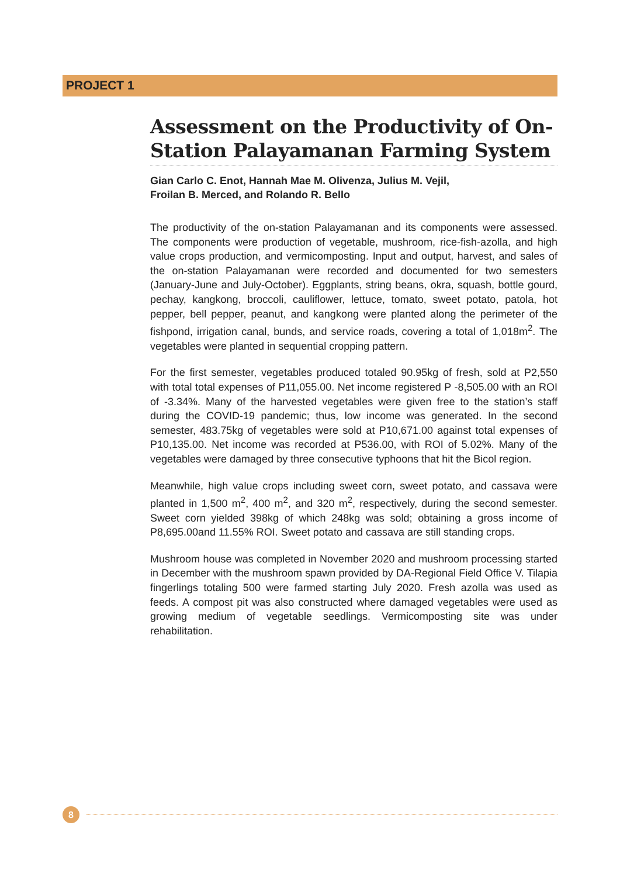PROJECT 1
Assessment on the Productivity of On-Station Palayamanan Farming System
Gian Carlo C. Enot, Hannah Mae M. Olivenza, Julius M. Vejil,
Froilan B. Merced, and Rolando R. Bello
The productivity of the on-station Palayamanan and its components were assessed. The components were production of vegetable, mushroom, rice-fish-azolla, and high value crops production, and vermicomposting. Input and output, harvest, and sales of the on-station Palayamanan were recorded and documented for two semesters (January-June and July-October). Eggplants, string beans, okra, squash, bottle gourd, pechay, kangkong, broccoli, cauliflower, lettuce, tomato, sweet potato, patola, hot pepper, bell pepper, peanut, and kangkong were planted along the perimeter of the fishpond, irrigation canal, bunds, and service roads, covering a total of 1,018m<sup>2</sup>. The vegetables were planted in sequential cropping pattern.
For the first semester, vegetables produced totaled 90.95kg of fresh, sold at P2,550 with total total expenses of P11,055.00. Net income registered P -8,505.00 with an ROI of -3.34%. Many of the harvested vegetables were given free to the station’s staff during the COVID-19 pandemic; thus, low income was generated. In the second semester, 483.75kg of vegetables were sold at P10,671.00 against total expenses of P10,135.00. Net income was recorded at P536.00, with ROI of 5.02%. Many of the vegetables were damaged by three consecutive typhoons that hit the Bicol region.
Meanwhile, high value crops including sweet corn, sweet potato, and cassava were planted in 1,500 m<sup>2</sup>, 400 m<sup>2</sup>, and 320 m<sup>2</sup>, respectively, during the second semester. Sweet corn yielded 398kg of which 248kg was sold; obtaining a gross income of P8,695.00and 11.55% ROI. Sweet potato and cassava are still standing crops.
Mushroom house was completed in November 2020 and mushroom processing started in December with the mushroom spawn provided by DA-Regional Field Office V. Tilapia fingerlings totaling 500 were farmed starting July 2020. Fresh azolla was used as feeds. A compost pit was also constructed where damaged vegetables were used as growing medium of vegetable seedlings. Vermicomposting site was under rehabilitation.
8